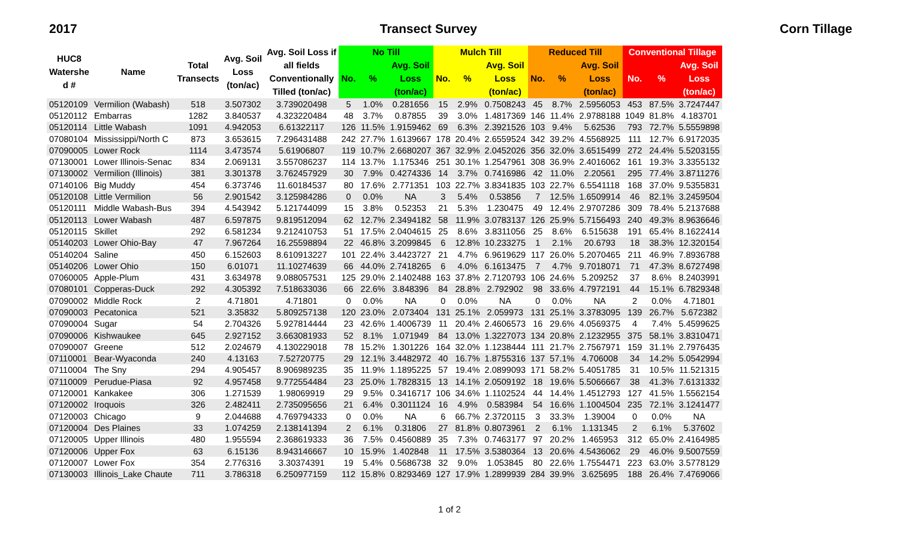2017 Transect Survey Corn Tillage
| HUC8 Watershe d # | Name | Total Transects | Avg. Soil Loss (ton/ac) | Avg. Soil Loss if all fields Conventionally Tilled (ton/ac) | No Till | | | Mulch Till | | | Reduced Till | | | Conventional Tillage | | |
| --- | --- | --- | --- | --- | --- | --- | --- | --- | --- | --- | --- | --- | --- | --- | --- | --- |
| | | | | | No. | % | Avg. Soil Loss (ton/ac) | No. | % | Avg. Soil Loss (ton/ac) | No. | % | Avg. Soil Loss (ton/ac) | No. | % | Avg. Soil Loss (ton/ac) |
| 05120109 | Vermilion (Wabash) | 518 | 3.507302 | 3.739020498 | 5 | 1.0% | 0.281656 | 15 | 2.9% | 0.7508243 | 45 | 8.7% | 2.5956053 | 453 | 87.5% | 3.7247447 |
| 05120112 | Embarras | 1282 | 3.840537 | 4.323220484 | 48 | 3.7% | 0.87855 | 39 | 3.0% | 1.4817369 | 146 | 11.4% | 2.9788188 | 1049 | 81.8% | 4.183701 |
| 05120114 | Little Wabash | 1091 | 4.942053 | 6.61322117 | 126 | 11.5% | 1.9159462 | 69 | 6.3% | 2.3921526 | 103 | 9.4% | 5.62536 | 793 | 72.7% | 5.5559898 |
| 07080104 | Mississippi/North C | 873 | 3.653615 | 7.296431488 | 242 | 27.7% | 1.6139667 | 178 | 20.4% | 2.6559524 | 342 | 39.2% | 4.5568925 | 111 | 12.7% | 6.9172035 |
| 07090005 | Lower Rock | 1114 | 3.473574 | 5.61906807 | 119 | 10.7% | 2.6680207 | 367 | 32.9% | 2.0452026 | 356 | 32.0% | 3.6515499 | 272 | 24.4% | 5.5203155 |
| 07130001 | Lower Illinois-Senac | 834 | 2.069131 | 3.557086237 | 114 | 13.7% | 1.175346 | 251 | 30.1% | 1.2547961 | 308 | 36.9% | 2.4016062 | 161 | 19.3% | 3.3355132 |
| 07130002 | Vermilion (Illinois) | 381 | 3.301378 | 3.762457929 | 30 | 7.9% | 0.4274336 | 14 | 3.7% | 0.7416986 | 42 | 11.0% | 2.20561 | 295 | 77.4% | 3.8711276 |
| 07140106 | Big Muddy | 454 | 6.373746 | 11.60184537 | 80 | 17.6% | 2.771351 | 103 | 22.7% | 3.8341835 | 103 | 22.7% | 6.5541118 | 168 | 37.0% | 9.5355831 |
| 05120108 | Little Vermilion | 56 | 2.901542 | 3.125984286 | 0 | 0.0% | NA | 3 | 5.4% | 0.53856 | 7 | 12.5% | 1.6509914 | 46 | 82.1% | 3.2459504 |
| 05120111 | Middle Wabash-Bus | 394 | 4.543942 | 5.121744099 | 15 | 3.8% | 0.52353 | 21 | 5.3% | 1.230475 | 49 | 12.4% | 2.9707286 | 309 | 78.4% | 5.2137688 |
| 05120113 | Lower Wabash | 487 | 6.597875 | 9.819512094 | 62 | 12.7% | 2.3494182 | 58 | 11.9% | 3.0783137 | 126 | 25.9% | 5.7156493 | 240 | 49.3% | 8.9636646 |
| 05120115 | Skillet | 292 | 6.581234 | 9.212410753 | 51 | 17.5% | 2.0404615 | 25 | 8.6% | 3.8311056 | 25 | 8.6% | 6.515638 | 191 | 65.4% | 8.1622414 |
| 05140203 | Lower Ohio-Bay | 47 | 7.967264 | 16.25598894 | 22 | 46.8% | 3.2099845 | 6 | 12.8% | 10.233275 | 1 | 2.1% | 20.6793 | 18 | 38.3% | 12.320154 |
| 05140204 | Saline | 450 | 6.152603 | 8.610913227 | 101 | 22.4% | 3.4423727 | 21 | 4.7% | 6.9619629 | 117 | 26.0% | 5.2070465 | 211 | 46.9% | 7.8936788 |
| 05140206 | Lower Ohio | 150 | 6.01071 | 11.10274639 | 66 | 44.0% | 2.7418265 | 6 | 4.0% | 6.1613475 | 7 | 4.7% | 9.7018071 | 71 | 47.3% | 8.6727498 |
| 07060005 | Apple-Plum | 431 | 3.634978 | 9.088057531 | 125 | 29.0% | 2.1402488 | 163 | 37.8% | 2.7120793 | 106 | 24.6% | 5.209252 | 37 | 8.6% | 8.2403991 |
| 07080101 | Copperas-Duck | 292 | 4.305392 | 7.518633036 | 66 | 22.6% | 3.848396 | 84 | 28.8% | 2.792902 | 98 | 33.6% | 4.7972191 | 44 | 15.1% | 6.7829348 |
| 07090002 | Middle Rock | 2 | 4.71801 | 4.71801 | 0 | 0.0% | NA | 0 | 0.0% | NA | 0 | 0.0% | NA | 2 | 0.0% | 4.71801 |
| 07090003 | Pecatonica | 521 | 3.35832 | 5.809257138 | 120 | 23.0% | 2.073404 | 131 | 25.1% | 2.059973 | 131 | 25.1% | 3.3783095 | 139 | 26.7% | 5.672382 |
| 07090004 | Sugar | 54 | 2.704326 | 5.927814444 | 23 | 42.6% | 1.4006739 | 11 | 20.4% | 2.4606573 | 16 | 29.6% | 4.0569375 | 4 | 7.4% | 5.4599625 |
| 07090006 | Kishwaukee | 645 | 2.927152 | 3.663081933 | 52 | 8.1% | 1.071949 | 84 | 13.0% | 1.3227073 | 134 | 20.8% | 2.1232955 | 375 | 58.1% | 3.8310471 |
| 07090007 | Greene | 512 | 2.024679 | 4.130229018 | 78 | 15.2% | 1.301226 | 164 | 32.0% | 1.1238444 | 111 | 21.7% | 2.7567971 | 159 | 31.1% | 2.7976435 |
| 07110001 | Bear-Wyaconda | 240 | 4.13163 | 7.52720775 | 29 | 12.1% | 3.4482972 | 40 | 16.7% | 1.8755316 | 137 | 57.1% | 4.706008 | 34 | 14.2% | 5.0542994 |
| 07110004 | The Sny | 294 | 4.905457 | 8.906989235 | 35 | 11.9% | 1.1895225 | 57 | 19.4% | 2.0899093 | 171 | 58.2% | 5.4051785 | 31 | 10.5% | 11.521315 |
| 07110009 | Perudue-Piasa | 92 | 4.957458 | 9.772554484 | 23 | 25.0% | 1.7828315 | 13 | 14.1% | 2.0509192 | 18 | 19.6% | 5.5066667 | 38 | 41.3% | 7.6131332 |
| 07120001 | Kankakee | 306 | 1.271539 | 1.98069919 | 29 | 9.5% | 0.3416717 | 106 | 34.6% | 1.1102524 | 44 | 14.4% | 1.4512793 | 127 | 41.5% | 1.5562154 |
| 07120002 | Iroquois | 326 | 2.482411 | 2.735095656 | 21 | 6.4% | 0.3011124 | 16 | 4.9% | 0.583984 | 54 | 16.6% | 1.1004504 | 235 | 72.1% | 3.1241477 |
| 07120003 | Chicago | 9 | 2.044688 | 4.769794333 | 0 | 0.0% | NA | 6 | 66.7% | 2.3720115 | 3 | 33.3% | 1.39004 | 0 | 0.0% | NA |
| 07120004 | Des Plaines | 33 | 1.074259 | 2.138141394 | 2 | 6.1% | 0.31806 | 27 | 81.8% | 0.8073961 | 2 | 6.1% | 1.131345 | 2 | 6.1% | 5.37602 |
| 07120005 | Upper Illinois | 480 | 1.955594 | 2.368619333 | 36 | 7.5% | 0.4560889 | 35 | 7.3% | 0.7463177 | 97 | 20.2% | 1.465953 | 312 | 65.0% | 2.4164985 |
| 07120006 | Upper Fox | 63 | 6.15136 | 8.943146667 | 10 | 15.9% | 1.402848 | 11 | 17.5% | 3.5380364 | 13 | 20.6% | 4.5436062 | 29 | 46.0% | 9.5007559 |
| 07120007 | Lower Fox | 354 | 2.776316 | 3.30374391 | 19 | 5.4% | 0.5686738 | 32 | 9.0% | 1.053845 | 80 | 22.6% | 1.7554471 | 223 | 63.0% | 3.5778129 |
| 07130003 | Illinois_Lake Chaute | 711 | 3.786318 | 6.250977159 | 112 | 15.8% | 0.8293469 | 127 | 17.9% | 1.2899939 | 284 | 39.9% | 3.625695 | 188 | 26.4% | 7.4769066 |
1 of 2